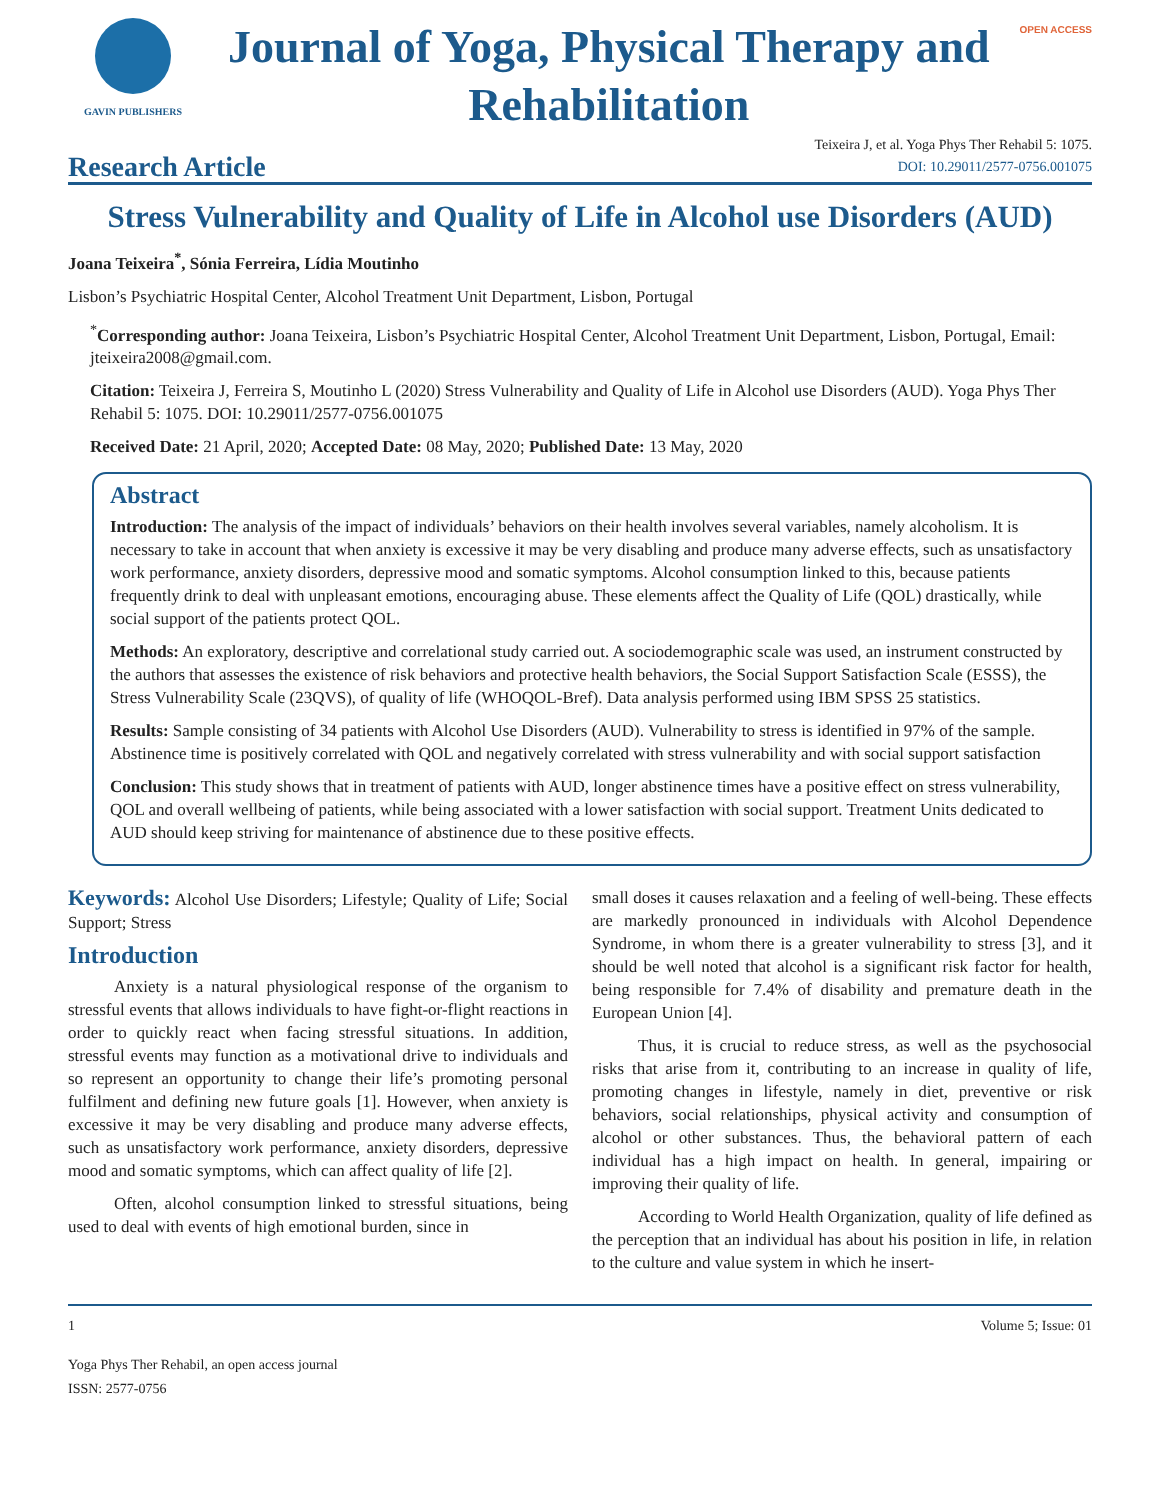GAVIN PUBLISHERS
Journal of Yoga, Physical Therapy and Rehabilitation
OPEN ACCESS
Research Article
Teixeira J, et al. Yoga Phys Ther Rehabil 5: 1075.
DOI: 10.29011/2577-0756.001075
Stress Vulnerability and Quality of Life in Alcohol use Disorders (AUD)
Joana Teixeira<sup>*</sup>, Sónia Ferreira, Lídia Moutinho
Lisbon’s Psychiatric Hospital Center, Alcohol Treatment Unit Department, Lisbon, Portugal
<sup>*</sup> Corresponding author: Joana Teixeira, Lisbon’s Psychiatric Hospital Center, Alcohol Treatment Unit Department, Lisbon, Portugal, Email: jteixeira2008@gmail.com.
Citation: Teixeira J, Ferreira S, Moutinho L (2020) Stress Vulnerability and Quality of Life in Alcohol use Disorders (AUD). Yoga Phys Ther Rehabil 5: 1075. DOI: 10.29011/2577-0756.001075
Received Date: 21 April, 2020; Accepted Date: 08 May, 2020; Published Date: 13 May, 2020
Abstract
Introduction: The analysis of the impact of individuals’ behaviors on their health involves several variables, namely alcoholism. It is necessary to take in account that when anxiety is excessive it may be very disabling and produce many adverse effects, such as unsatisfactory work performance, anxiety disorders, depressive mood and somatic symptoms. Alcohol consumption linked to this, because patients frequently drink to deal with unpleasant emotions, encouraging abuse. These elements affect the Quality of Life (QOL) drastically, while social support of the patients protect QOL.
Methods: An exploratory, descriptive and correlational study carried out. A sociodemographic scale was used, an instrument constructed by the authors that assesses the existence of risk behaviors and protective health behaviors, the Social Support Satisfaction Scale (ESSS), the Stress Vulnerability Scale (23QVS), of quality of life (WHOQOL-Bref). Data analysis performed using IBM SPSS 25 statistics.
Results: Sample consisting of 34 patients with Alcohol Use Disorders (AUD). Vulnerability to stress is identified in 97% of the sample. Abstinence time is positively correlated with QOL and negatively correlated with stress vulnerability and with social support satisfaction
Conclusion: This study shows that in treatment of patients with AUD, longer abstinence times have a positive effect on stress vulnerability, QOL and overall wellbeing of patients, while being associated with a lower satisfaction with social support. Treatment Units dedicated to AUD should keep striving for maintenance of abstinence due to these positive effects.
Keywords: Alcohol Use Disorders; Lifestyle; Quality of Life; Social Support; Stress
Introduction
Anxiety is a natural physiological response of the organism to stressful events that allows individuals to have fight-or-flight reactions in order to quickly react when facing stressful situations. In addition, stressful events may function as a motivational drive to individuals and so represent an opportunity to change their life’s promoting personal fulfilment and defining new future goals [1]. However, when anxiety is excessive it may be very disabling and produce many adverse effects, such as unsatisfactory work performance, anxiety disorders, depressive mood and somatic symptoms, which can affect quality of life [2].
Often, alcohol consumption linked to stressful situations, being used to deal with events of high emotional burden, since in
small doses it causes relaxation and a feeling of well-being. These effects are markedly pronounced in individuals with Alcohol Dependence Syndrome, in whom there is a greater vulnerability to stress [3], and it should be well noted that alcohol is a significant risk factor for health, being responsible for 7.4% of disability and premature death in the European Union [4].
Thus, it is crucial to reduce stress, as well as the psychosocial risks that arise from it, contributing to an increase in quality of life, promoting changes in lifestyle, namely in diet, preventive or risk behaviors, social relationships, physical activity and consumption of alcohol or other substances. Thus, the behavioral pattern of each individual has a high impact on health. In general, impairing or improving their quality of life.
According to World Health Organization, quality of life defined as the perception that an individual has about his position in life, in relation to the culture and value system in which he insert-
1 Volume 5; Issue: 01
Yoga Phys Ther Rehabil, an open access journal
ISSN: 2577-0756